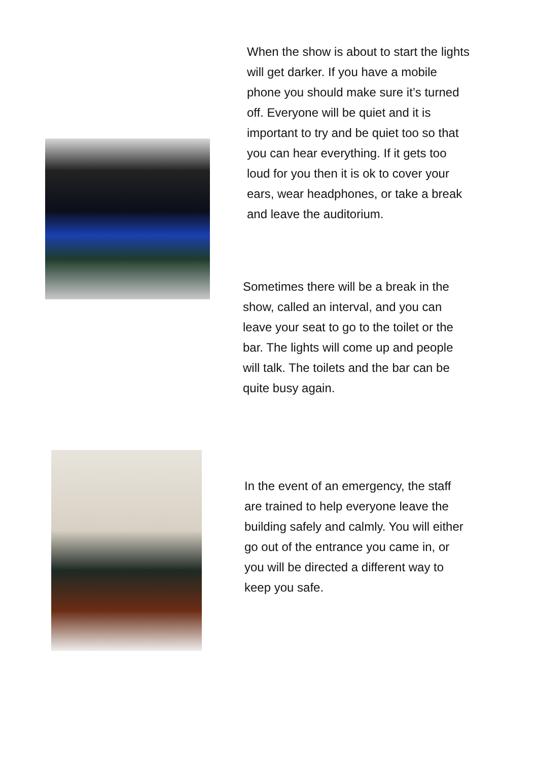When the show is about to start the lights will get darker. If you have a mobile phone you should make sure it’s turned off. Everyone will be quiet and it is important to try and be quiet too so that you can hear everything. If it gets too loud for you then it is ok to cover your ears, wear headphones, or take a break and leave the auditorium.
Sometimes there will be a break in the show, called an interval, and you can leave your seat to go to the toilet or the bar. The lights will come up and people will talk. The toilets and the bar can be quite busy again.
In the event of an emergency, the staff are trained to help everyone leave the building safely and calmly. You will either go out of the entrance you came in, or you will be directed a different way to keep you safe.